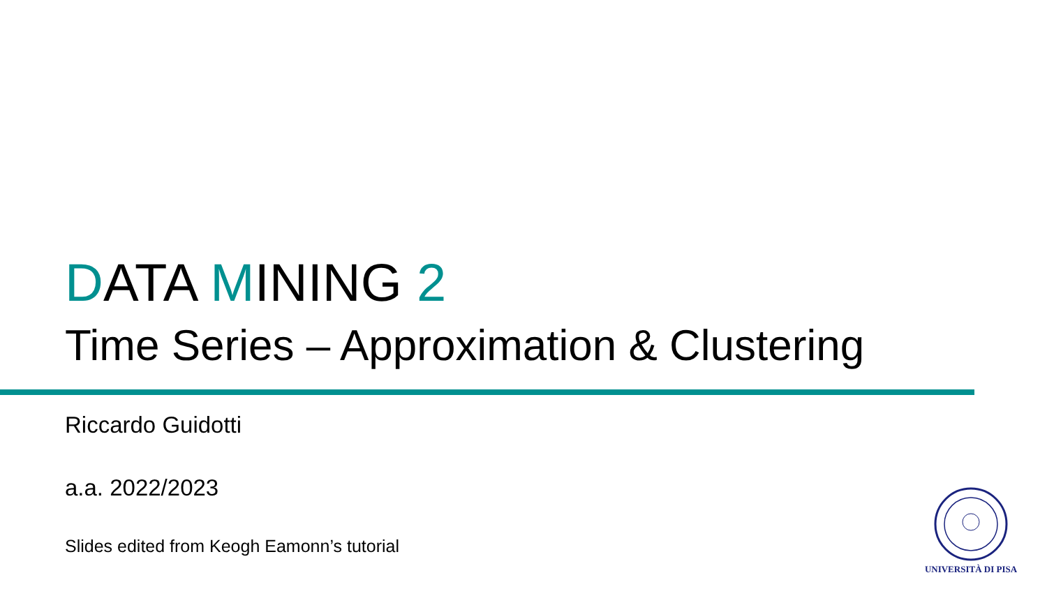DATA MINING 2
Time Series – Approximation & Clustering
Riccardo Guidotti
a.a. 2022/2023
Slides edited from Keogh Eamonn’s tutorial
UNIVERSITÀ DI PISA